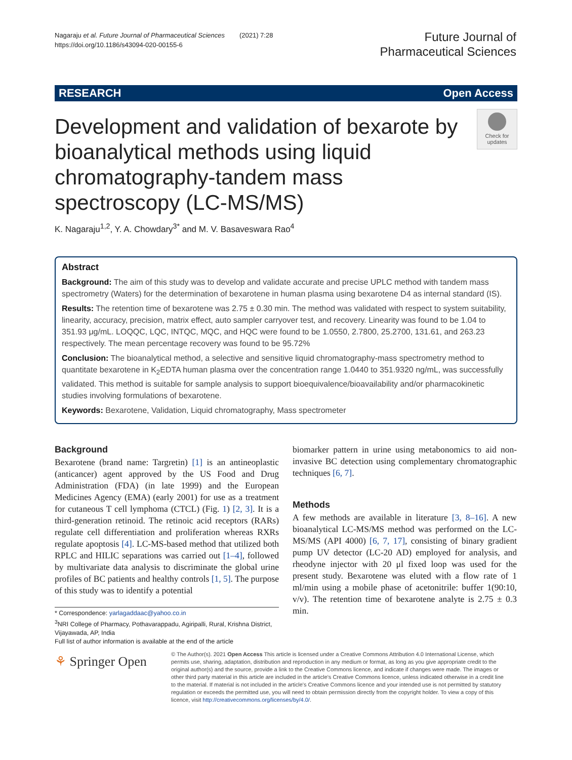Nagaraju et al. Future Journal of Pharmaceutical Sciences (2021) 7:28
https://doi.org/10.1186/s43094-020-00155-6
Future Journal of
Pharmaceutical Sciences
RESEARCH Open Access
Development and validation of bexarote by bioanalytical methods using liquid chromatography-tandem mass spectroscopy (LC-MS/MS)
Check for updates
K. Nagaraju<sup>1,2</sup>, Y. A. Chowdary<sup>3*</sup> and M. V. Basaveswara Rao<sup>4</sup>
Abstract
Background: The aim of this study was to develop and validate accurate and precise UPLC method with tandem mass spectrometry (Waters) for the determination of bexarotene in human plasma using bexarotene D4 as internal standard (IS).
Results: The retention time of bexarotene was 2.75 ± 0.30 min. The method was validated with respect to system suitability, linearity, accuracy, precision, matrix effect, auto sampler carryover test, and recovery. Linearity was found to be 1.04 to 351.93 μg/mL. LOQQC, LQC, INTQC, MQC, and HQC were found to be 1.0550, 2.7800, 25.2700, 131.61, and 263.23 respectively. The mean percentage recovery was found to be 95.72%
Conclusion: The bioanalytical method, a selective and sensitive liquid chromatography-mass spectrometry method to quantitate bexarotene in K<sub>2</sub>EDTA human plasma over the concentration range 1.0440 to 351.9320 ng/mL, was successfully validated. This method is suitable for sample analysis to support bioequivalence/bioavailability and/or pharmacokinetic studies involving formulations of bexarotene.
Keywords: Bexarotene, Validation, Liquid chromatography, Mass spectrometer
Background
Bexarotene (brand name: Targretin) [1] is an antineoplastic (anticancer) agent approved by the US Food and Drug Administration (FDA) (in late 1999) and the European Medicines Agency (EMA) (early 2001) for use as a treatment for cutaneous T cell lymphoma (CTCL) (Fig. 1) [2, 3]. It is a third-generation retinoid. The retinoic acid receptors (RARs) regulate cell differentiation and proliferation whereas RXRs regulate apoptosis [4]. LC-MS-based method that utilized both RPLC and HILIC separations was carried out [1–4], followed by multivariate data analysis to discriminate the global urine profiles of BC patients and healthy controls [1, 5]. The purpose of this study was to identify a potential
biomarker pattern in urine using metabonomics to aid non-invasive BC detection using complementary chromatographic techniques [6, 7].
Methods
A few methods are available in literature [3, 8–16]. A new bioanalytical LC-MS/MS method was performed on the LC-MS/MS (API 4000) [6, 7, 17], consisting of binary gradient pump UV detector (LC-20 AD) employed for analysis, and rheodyne injector with 20 μl fixed loop was used for the present study. Bexarotene was eluted with a flow rate of 1 ml/min using a mobile phase of acetonitrile: buffer 1(90:10, v/v). The retention time of bexarotene analyte is 2.75 ± 0.3 min.
* Correspondence: yarlagaddaac@yahoo.co.in
<sup>3</sup> NRI College of Pharmacy, Pothavarappadu, Agiripalli, Rural, Krishna District, Vijayawada, AP, India
Full list of author information is available at the end of the article
⚘ Springer Open
© The Author(s). 2021 Open Access This article is licensed under a Creative Commons Attribution 4.0 International License, which permits use, sharing, adaptation, distribution and reproduction in any medium or format, as long as you give appropriate credit to the original author(s) and the source, provide a link to the Creative Commons licence, and indicate if changes were made. The images or other third party material in this article are included in the article's Creative Commons licence, unless indicated otherwise in a credit line to the material. If material is not included in the article's Creative Commons licence and your intended use is not permitted by statutory regulation or exceeds the permitted use, you will need to obtain permission directly from the copyright holder. To view a copy of this licence, visit http://creativecommons.org/licenses/by/4.0/.